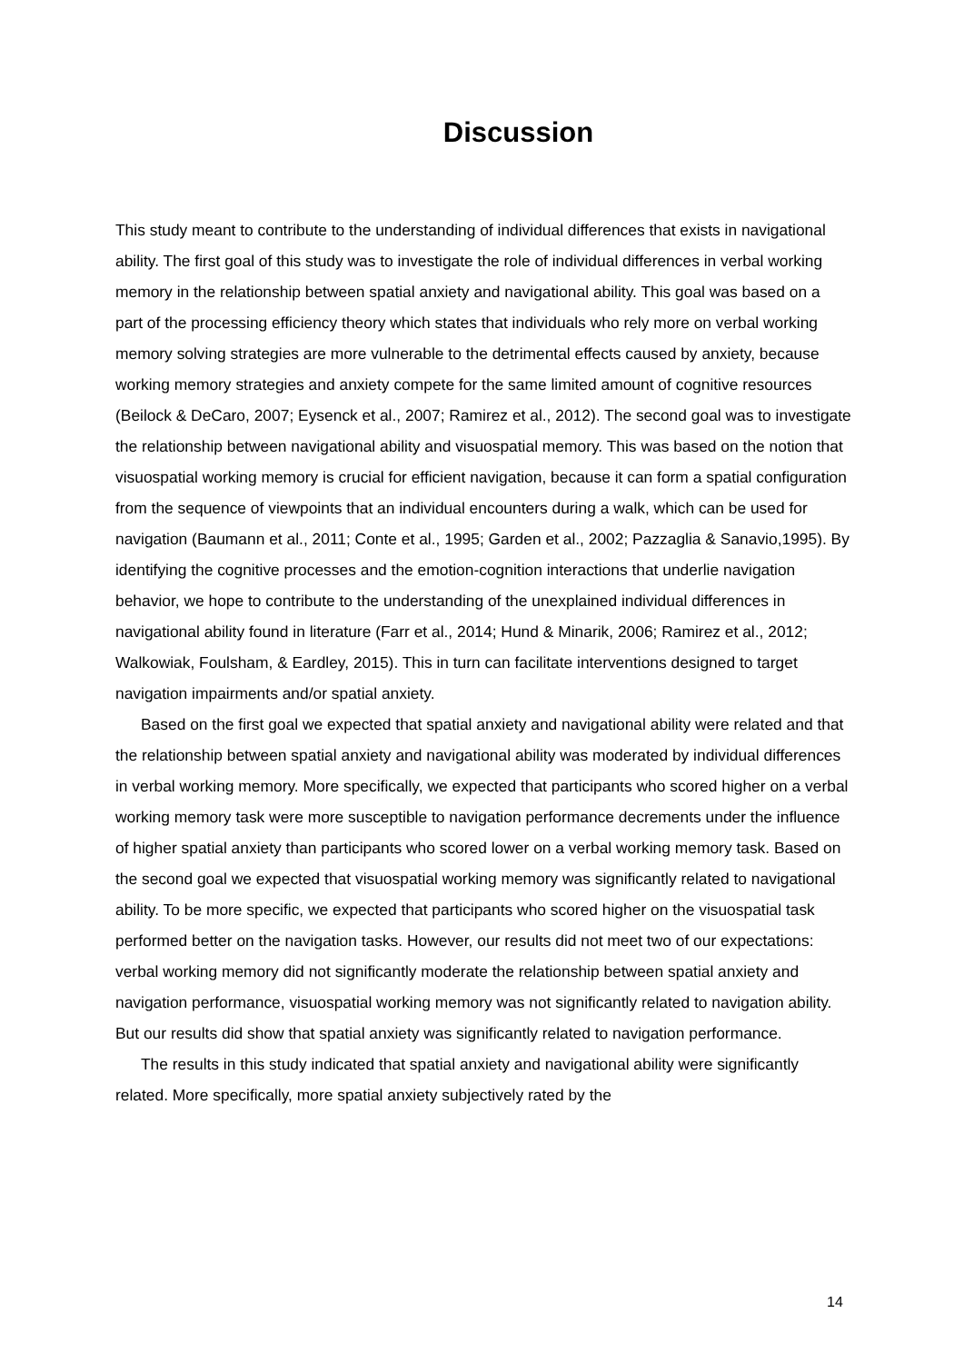Discussion
This study meant to contribute to the understanding of individual differences that exists in navigational ability. The first goal of this study was to investigate the role of individual differences in verbal working memory in the relationship between spatial anxiety and navigational ability. This goal was based on a part of the processing efficiency theory which states that individuals who rely more on verbal working memory solving strategies are more vulnerable to the detrimental effects caused by anxiety, because working memory strategies and anxiety compete for the same limited amount of cognitive resources (Beilock & DeCaro, 2007; Eysenck et al., 2007; Ramirez et al., 2012). The second goal was to investigate the relationship between navigational ability and visuospatial memory. This was based on the notion that visuospatial working memory is crucial for efficient navigation, because it can form a spatial configuration from the sequence of viewpoints that an individual encounters during a walk, which can be used for navigation (Baumann et al., 2011; Conte et al., 1995; Garden et al., 2002; Pazzaglia & Sanavio,1995). By identifying the cognitive processes and the emotion-cognition interactions that underlie navigation behavior, we hope to contribute to the understanding of the unexplained individual differences in navigational ability found in literature (Farr et al., 2014; Hund & Minarik, 2006; Ramirez et al., 2012; Walkowiak, Foulsham, & Eardley, 2015). This in turn can facilitate interventions designed to target navigation impairments and/or spatial anxiety.
Based on the first goal we expected that spatial anxiety and navigational ability were related and that the relationship between spatial anxiety and navigational ability was moderated by individual differences in verbal working memory. More specifically, we expected that participants who scored higher on a verbal working memory task were more susceptible to navigation performance decrements under the influence of higher spatial anxiety than participants who scored lower on a verbal working memory task. Based on the second goal we expected that visuospatial working memory was significantly related to navigational ability. To be more specific, we expected that participants who scored higher on the visuospatial task performed better on the navigation tasks. However, our results did not meet two of our expectations: verbal working memory did not significantly moderate the relationship between spatial anxiety and navigation performance, visuospatial working memory was not significantly related to navigation ability. But our results did show that spatial anxiety was significantly related to navigation performance.
The results in this study indicated that spatial anxiety and navigational ability were significantly related. More specifically, more spatial anxiety subjectively rated by the
14